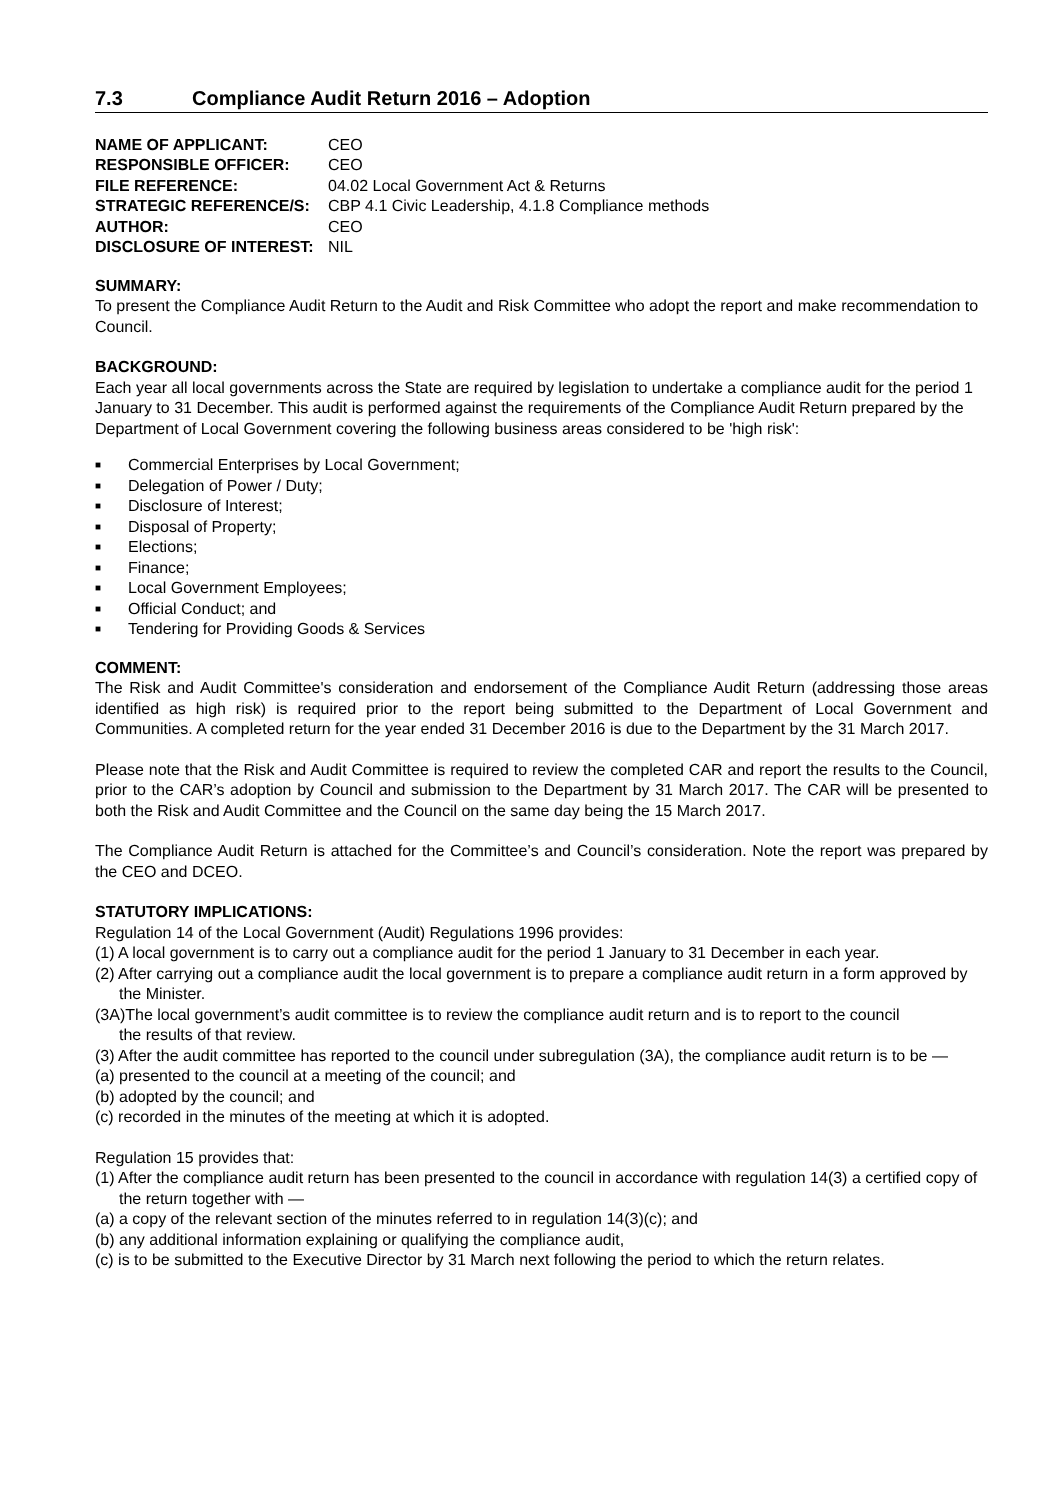7.3 Compliance Audit Return 2016 – Adoption
| NAME OF APPLICANT: | CEO |
| RESPONSIBLE OFFICER: | CEO |
| FILE REFERENCE: | 04.02 Local Government Act & Returns |
| STRATEGIC REFERENCE/S: | CBP 4.1 Civic Leadership, 4.1.8 Compliance methods |
| AUTHOR: | CEO |
| DISCLOSURE OF INTEREST: | NIL |
SUMMARY:
To present the Compliance Audit Return to the Audit and Risk Committee who adopt the report and make recommendation to Council.
BACKGROUND:
Each year all local governments across the State are required by legislation to undertake a compliance audit for the period 1 January to 31 December. This audit is performed against the requirements of the Compliance Audit Return prepared by the Department of Local Government covering the following business areas considered to be 'high risk':
■ Commercial Enterprises by Local Government;
■ Delegation of Power / Duty;
■ Disclosure of Interest;
■ Disposal of Property;
■ Elections;
■ Finance;
■ Local Government Employees;
■ Official Conduct; and
■ Tendering for Providing Goods & Services
COMMENT:
The Risk and Audit Committee's consideration and endorsement of the Compliance Audit Return (addressing those areas identified as high risk) is required prior to the report being submitted to the Department of Local Government and Communities. A completed return for the year ended 31 December 2016 is due to the Department by the 31 March 2017.
Please note that the Risk and Audit Committee is required to review the completed CAR and report the results to the Council, prior to the CAR’s adoption by Council and submission to the Department by 31 March 2017. The CAR will be presented to both the Risk and Audit Committee and the Council on the same day being the 15 March 2017.
The Compliance Audit Return is attached for the Committee’s and Council’s consideration. Note the report was prepared by the CEO and DCEO.
STATUTORY IMPLICATIONS:
Regulation 14 of the Local Government (Audit) Regulations 1996 provides:
(1) A local government is to carry out a compliance audit for the period 1 January to 31 December in each year.
(2) After carrying out a compliance audit the local government is to prepare a compliance audit return in a form approved by the Minister.
(3A)The local government’s audit committee is to review the compliance audit return and is to report to the council
the results of that review.
(3) After the audit committee has reported to the council under subregulation (3A), the compliance audit return is to be —
(a) presented to the council at a meeting of the council; and
(b) adopted by the council; and
(c) recorded in the minutes of the meeting at which it is adopted.
Regulation 15 provides that:
(1) After the compliance audit return has been presented to the council in accordance with regulation 14(3) a certified copy of the return together with —
(a) a copy of the relevant section of the minutes referred to in regulation 14(3)(c); and
(b) any additional information explaining or qualifying the compliance audit,
(c) is to be submitted to the Executive Director by 31 March next following the period to which the return relates.